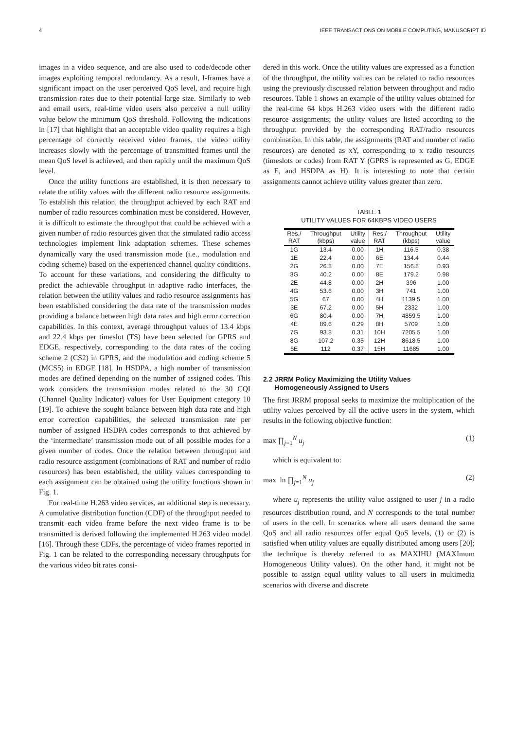4 IEEE TRANSACTIONS ON MOBILE COMPUTING, MANUSCRIPT ID
images in a video sequence, and are also used to code/decode other images exploiting temporal redundancy. As a result, I-frames have a significant impact on the user perceived QoS level, and require high transmission rates due to their potential large size. Similarly to web and email users, real-time video users also perceive a null utility value below the minimum QoS threshold. Following the indications in [17] that highlight that an acceptable video quality requires a high percentage of correctly received video frames, the video utility increases slowly with the percentage of transmitted frames until the mean QoS level is achieved, and then rapidly until the maximum QoS level.
Once the utility functions are established, it is then necessary to relate the utility values with the different radio resource assignments. To establish this relation, the throughput achieved by each RAT and number of radio resources combination must be considered. However, it is difficult to estimate the throughput that could be achieved with a given number of radio resources given that the simulated radio access technologies implement link adaptation schemes. These schemes dynamically vary the used transmission mode (i.e., modulation and coding scheme) based on the experienced channel quality conditions. To account for these variations, and considering the difficulty to predict the achievable throughput in adaptive radio interfaces, the relation between the utility values and radio resource assignments has been established considering the data rate of the transmission modes providing a balance between high data rates and high error correction capabilities. In this context, average throughput values of 13.4 kbps and 22.4 kbps per timeslot (TS) have been selected for GPRS and EDGE, respectively, corresponding to the data rates of the coding scheme 2 (CS2) in GPRS, and the modulation and coding scheme 5 (MCS5) in EDGE [18]. In HSDPA, a high number of transmission modes are defined depending on the number of assigned codes. This work considers the transmission modes related to the 30 CQI (Channel Quality Indicator) values for User Equipment category 10 [19]. To achieve the sought balance between high data rate and high error correction capabilities, the selected transmission rate per number of assigned HSDPA codes corresponds to that achieved by the ‘intermediate’ transmission mode out of all possible modes for a given number of codes. Once the relation between throughput and radio resource assignment (combinations of RAT and number of radio resources) has been established, the utility values corresponding to each assignment can be obtained using the utility functions shown in Fig. 1.
For real-time H.263 video services, an additional step is necessary. A cumulative distribution function (CDF) of the throughput needed to transmit each video frame before the next video frame is to be transmitted is derived following the implemented H.263 video model [16]. Through these CDFs, the percentage of video frames reported in Fig. 1 can be related to the corresponding necessary throughputs for the various video bit rates consi-
dered in this work. Once the utility values are expressed as a function of the throughput, the utility values can be related to radio resources using the previously discussed relation between throughput and radio resources. Table 1 shows an example of the utility values obtained for the real-time 64 kbps H.263 video users with the different radio resource assignments; the utility values are listed according to the throughput provided by the corresponding RAT/radio resources combination. In this table, the assignments (RAT and number of radio resources) are denoted as xY, corresponding to x radio resources (timeslots or codes) from RAT Y (GPRS is represented as G, EDGE as E, and HSDPA as H). It is interesting to note that certain assignments cannot achieve utility values greater than zero.
TABLE 1
UTILITY VALUES FOR 64KBPS VIDEO USERS
| Res./ RAT | Throughput (kbps) | Utility value | Res./ RAT | Throughput (kbps) | Utility value |
| --- | --- | --- | --- | --- | --- |
| 1G | 13.4 | 0.00 | 1H | 116.5 | 0.38 |
| 1E | 22.4 | 0.00 | 6E | 134.4 | 0.44 |
| 2G | 26.8 | 0.00 | 7E | 156.8 | 0.93 |
| 3G | 40.2 | 0.00 | 8E | 179.2 | 0.98 |
| 2E | 44.8 | 0.00 | 2H | 396 | 1.00 |
| 4G | 53.6 | 0.00 | 3H | 741 | 1.00 |
| 5G | 67 | 0.00 | 4H | 1139.5 | 1.00 |
| 3E | 67.2 | 0.00 | 5H | 2332 | 1.00 |
| 6G | 80.4 | 0.00 | 7H | 4859.5 | 1.00 |
| 4E | 89.6 | 0.29 | 8H | 5709 | 1.00 |
| 7G | 93.8 | 0.31 | 10H | 7205.5 | 1.00 |
| 8G | 107.2 | 0.35 | 12H | 8618.5 | 1.00 |
| 5E | 112 | 0.37 | 15H | 11685 | 1.00 |
2.2 JRRM Policy Maximizing the Utility Values
Homogeneously Assigned to Users
The first JRRM proposal seeks to maximize the multiplication of the utility values perceived by all the active users in the system, which results in the following objective function:
max ∏<sub>j=1</sub><sup>N</sup> u<sub>j</sub> (1)
which is equivalent to:
max ln ∏<sub>j=1</sub><sup>N</sup> u<sub>j</sub> (2)
where u<sub>j</sub> represents the utility value assigned to user j in a radio resources distribution round, and N corresponds to the total number of users in the cell. In scenarios where all users demand the same QoS and all radio resources offer equal QoS levels, (1) or (2) is satisfied when utility values are equally distributed among users [20]; the technique is thereby referred to as MAXIHU (MAXImum Homogeneous Utility values). On the other hand, it might not be possible to assign equal utility values to all users in multimedia scenarios with diverse and discrete